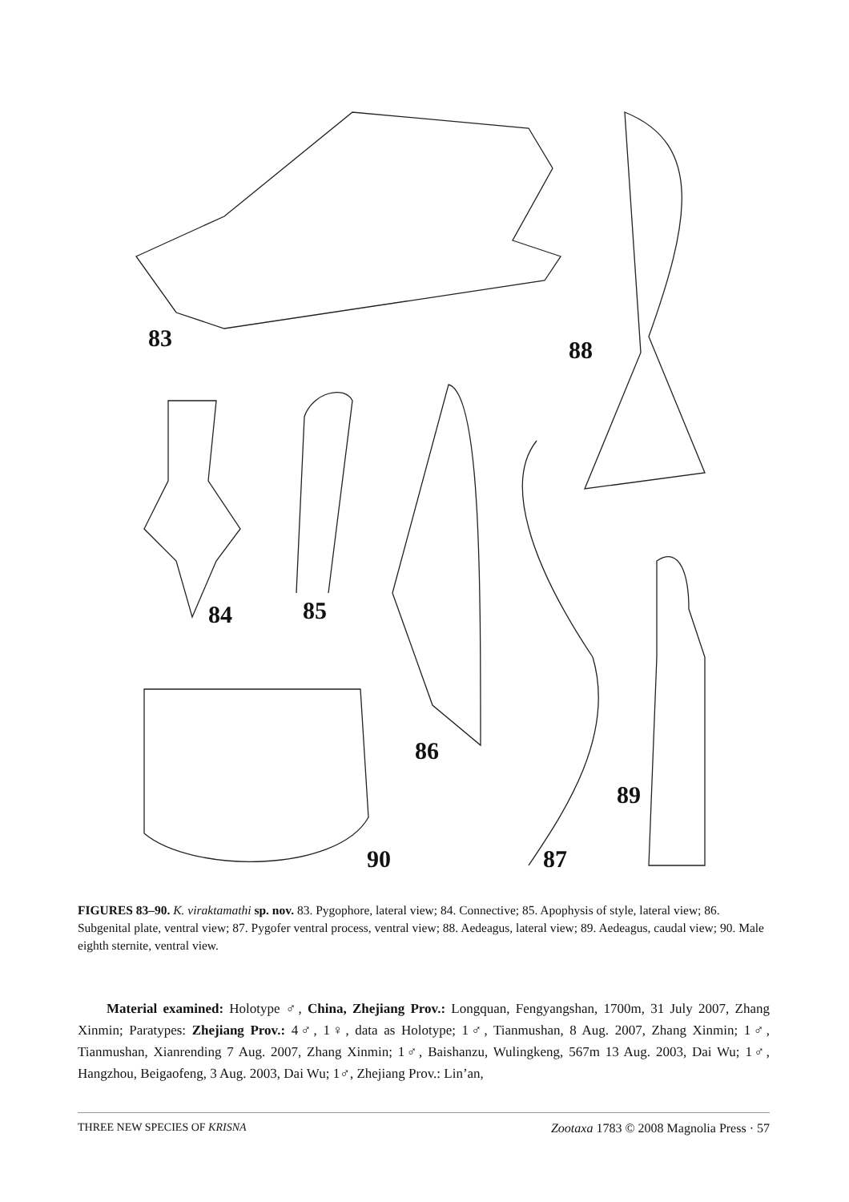83 88
84 85
86
89
90 87
FIGURES 83–90. K. viraktamathi sp. nov. 83. Pygophore, lateral view; 84. Connective; 85. Apophysis of style, lateral view; 86. Subgenital plate, ventral view; 87. Pygofer ventral process, ventral view; 88. Aedeagus, lateral view; 89. Aedeagus, caudal view; 90. Male eighth sternite, ventral view.
Material examined: Holotype ♂, China, Zhejiang Prov.: Longquan, Fengyangshan, 1700m, 31 July 2007, Zhang Xinmin; Paratypes: Zhejiang Prov.: 4♂, 1♀, data as Holotype; 1♂, Tianmushan, 8 Aug. 2007, Zhang Xinmin; 1♂, Tianmushan, Xianrending 7 Aug. 2007, Zhang Xinmin; 1♂, Baishanzu, Wulingkeng, 567m 13 Aug. 2003, Dai Wu; 1♂, Hangzhou, Beigaofeng, 3 Aug. 2003, Dai Wu; 1♂, Zhejiang Prov.: Lin’an,
THREE NEW SPECIES OF KRISNA Zootaxa 1783 © 2008 Magnolia Press · 57